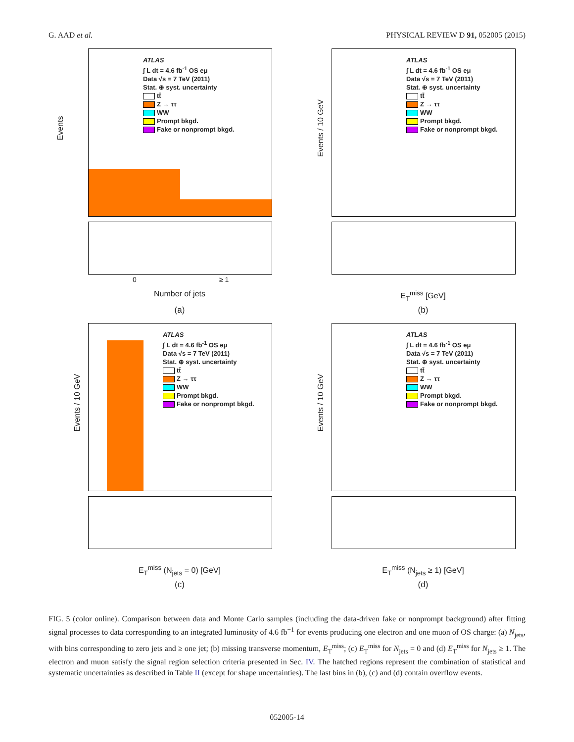G. AAD et al. PHYSICAL REVIEW D 91, 052005 (2015)
Events
ATLAS
∫ L dt = 4.6 fb<sup>-1</sup> OS eμ
Data √s = 7 TeV (2011)
Stat. ⊕ syst. uncertainty
tt̄
Z → ττ
WW
Prompt bkgd.
Fake or nonprompt bkgd.
0 ≥ 1
Number of jets
(a)
Events / 10 GeV
ATLAS
∫ L dt = 4.6 fb<sup>-1</sup> OS eμ
Data √s = 7 TeV (2011)
Stat. ⊕ syst. uncertainty
tt̄
Z → ττ
WW
Prompt bkgd.
Fake or nonprompt bkgd.
E<sub>T</sub><sup>miss</sup> [GeV]
(b)
Events / 10 GeV
ATLAS
∫ L dt = 4.6 fb<sup>-1</sup> OS eμ
Data √s = 7 TeV (2011)
Stat. ⊕ syst. uncertainty
tt̄
Z → ττ
WW
Prompt bkgd.
Fake or nonprompt bkgd.
E<sub>T</sub><sup>miss</sup> (N<sub>jets</sub> = 0) [GeV]
(c)
Events / 10 GeV
ATLAS
∫ L dt = 4.6 fb<sup>-1</sup> OS eμ
Data √s = 7 TeV (2011)
Stat. ⊕ syst. uncertainty
tt̄
Z → ττ
WW
Prompt bkgd.
Fake or nonprompt bkgd.
E<sub>T</sub><sup>miss</sup> (N<sub>jets</sub> ≥ 1) [GeV]
(d)
FIG. 5 (color online). Comparison between data and Monte Carlo samples (including the data-driven fake or nonprompt background) after fitting signal processes to data corresponding to an integrated luminosity of 4.6 fb<sup>−1</sup> for events producing one electron and one muon of OS charge: (a) N<sub>jets</sub>, with bins corresponding to zero jets and ≥ one jet; (b) missing transverse momentum, E<sub>T</sub><sup>miss</sup>; (c) E<sub>T</sub><sup>miss</sup> for N<sub>jets</sub> = 0 and (d) E<sub>T</sub><sup>miss</sup> for N<sub>jets</sub> ≥ 1. The electron and muon satisfy the signal region selection criteria presented in Sec. IV. The hatched regions represent the combination of statistical and systematic uncertainties as described in Table II (except for shape uncertainties). The last bins in (b), (c) and (d) contain overflow events.
052005-14